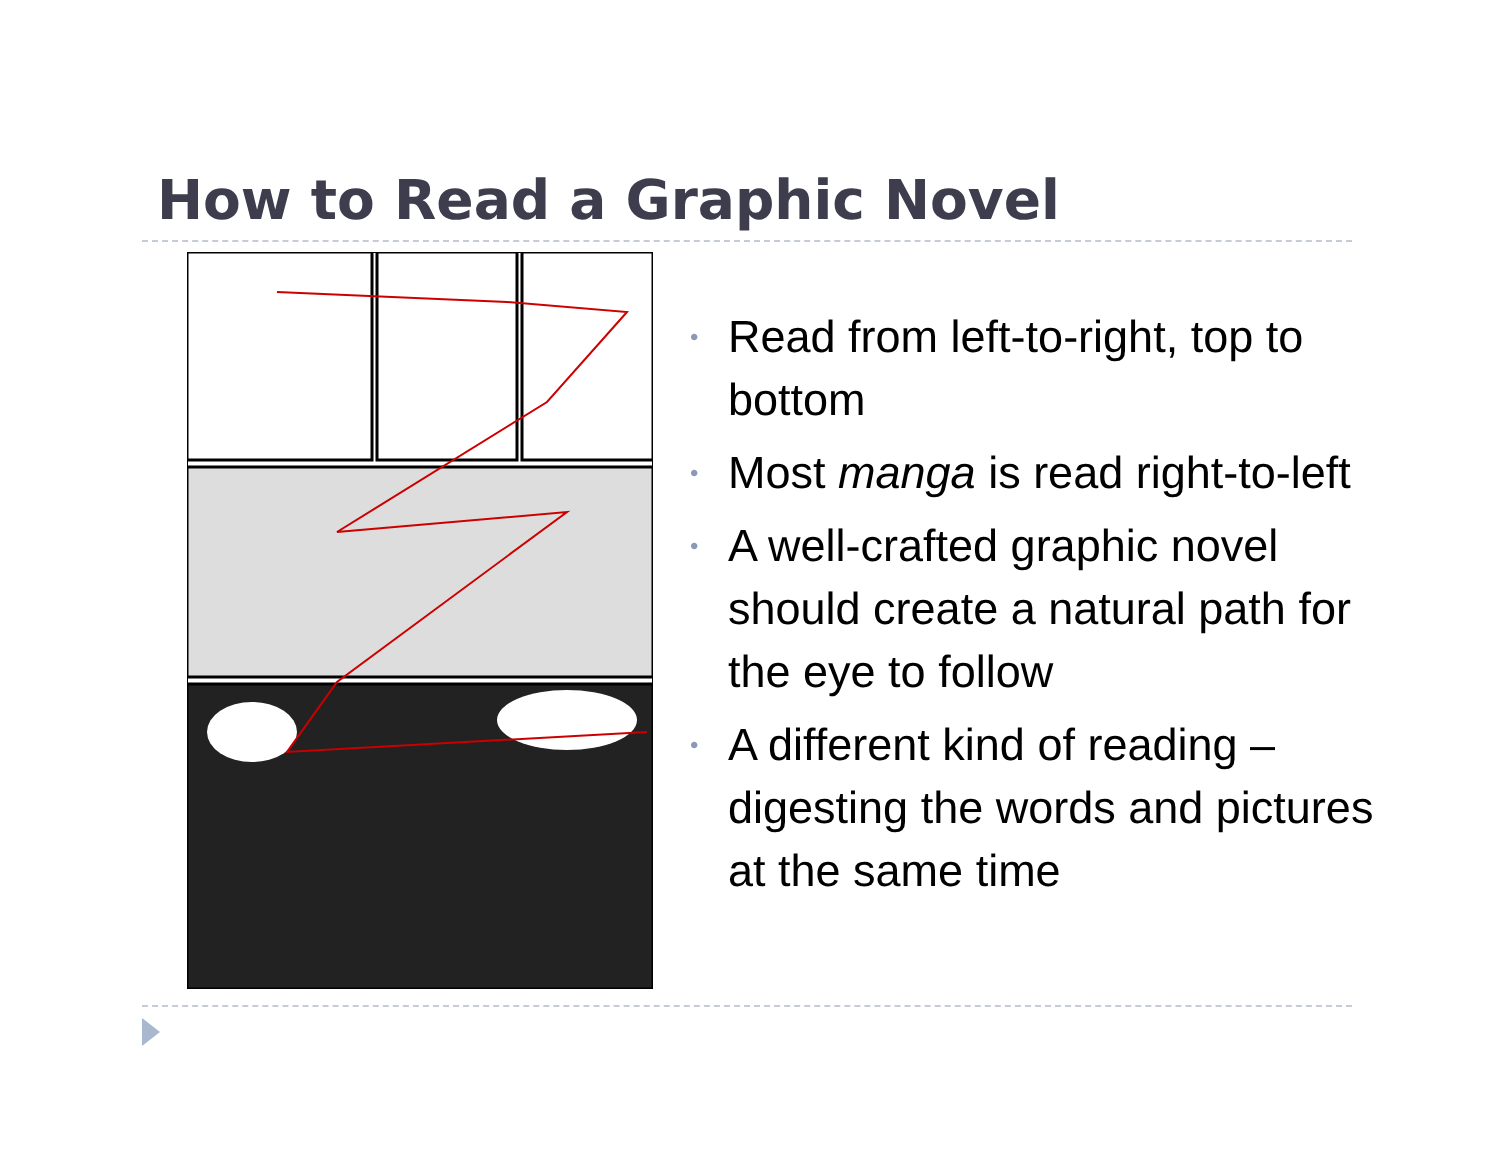How to Read a Graphic Novel
• Read from left-to-right, top to bottom
• Most manga is read right-to-left
• A well-crafted graphic novel should create a natural path for the eye to follow
• A different kind of reading – digesting the words and pictures at the same time